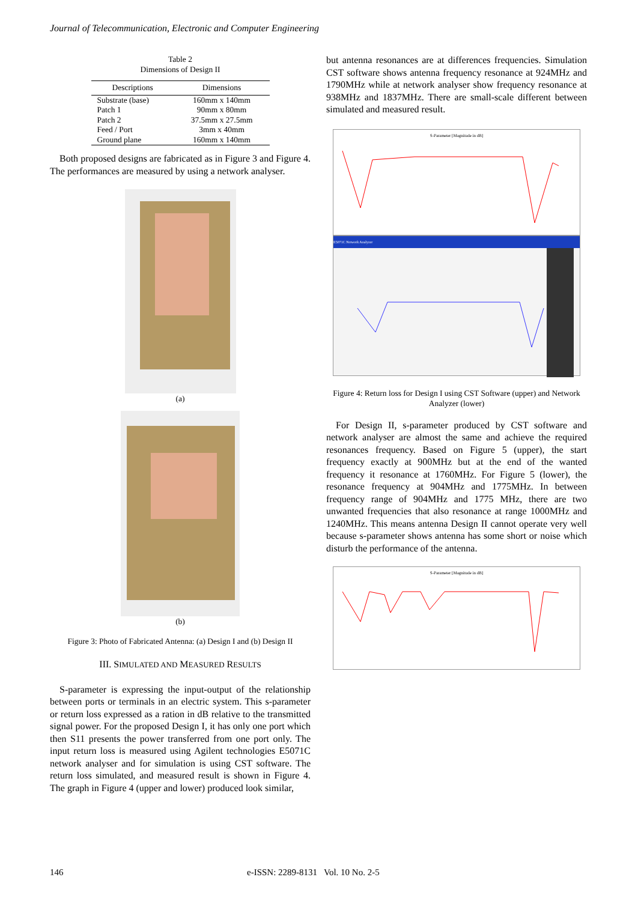Journal of Telecommunication, Electronic and Computer Engineering
Table 2
Dimensions of Design II
| Descriptions | Dimensions |
| --- | --- |
| Substrate (base) | 160mm x 140mm |
| Patch 1 | 90mm x 80mm |
| Patch 2 | 37.5mm x 27.5mm |
| Feed / Port | 3mm x 40mm |
| Ground plane | 160mm x 140mm |
Both proposed designs are fabricated as in Figure 3 and Figure 4. The performances are measured by using a network analyser.
(a)
(b)
Figure 3: Photo of Fabricated Antenna: (a) Design I and (b) Design II
III. SIMULATED AND MEASURED RESULTS
S-parameter is expressing the input-output of the relationship between ports or terminals in an electric system. This s-parameter or return loss expressed as a ration in dB relative to the transmitted signal power. For the proposed Design I, it has only one port which then S11 presents the power transferred from one port only. The input return loss is measured using Agilent technologies E5071C network analyser and for simulation is using CST software. The return loss simulated, and measured result is shown in Figure 4. The graph in Figure 4 (upper and lower) produced look similar,
but antenna resonances are at differences frequencies. Simulation CST software shows antenna frequency resonance at 924MHz and 1790MHz while at network analyser show frequency resonance at 938MHz and 1837MHz. There are small-scale different between simulated and measured result.
S-Parameter [Magnitude in dB]
E5071C Network Analyzer
Figure 4: Return loss for Design I using CST Software (upper) and Network Analyzer (lower)
For Design II, s-parameter produced by CST software and network analyser are almost the same and achieve the required resonances frequency. Based on Figure 5 (upper), the start frequency exactly at 900MHz but at the end of the wanted frequency it resonance at 1760MHz. For Figure 5 (lower), the resonance frequency at 904MHz and 1775MHz. In between frequency range of 904MHz and 1775 MHz, there are two unwanted frequencies that also resonance at range 1000MHz and 1240MHz. This means antenna Design II cannot operate very well because s-parameter shows antenna has some short or noise which disturb the performance of the antenna.
S-Parameter [Magnitude in dB]
146
e-ISSN: 2289-8131 Vol. 10 No. 2-5